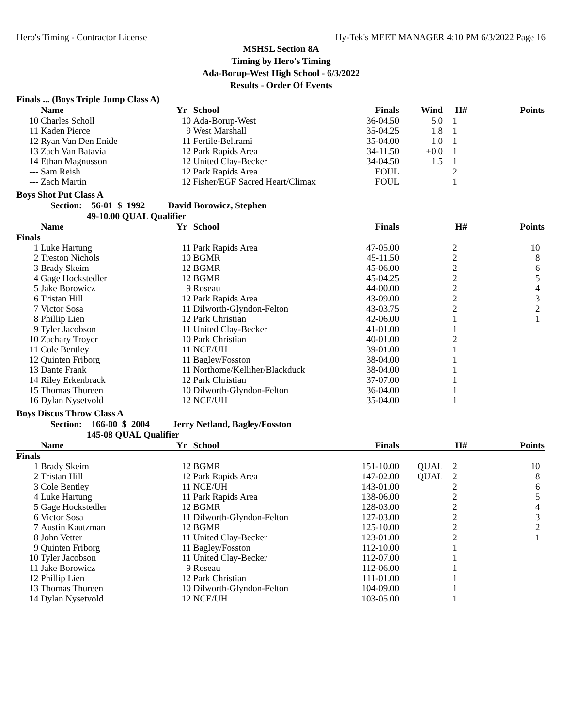Hero's Timing - Contractor License Hy-Tek's MEET MANAGER 4:10 PM 6/3/2022 Page 16
MSHSL Section 8A
Timing by Hero's Timing
Ada-Borup-West High School - 6/3/2022
Results - Order Of Events
Finals ... (Boys Triple Jump Class A)
| | Name | Yr | School | Finals | Wind | H# | Points |
| --- | --- | --- | --- | --- | --- | --- | --- |
| 10 | Charles Scholl | 10 | Ada-Borup-West | 36-04.50 | 5.0 | 1 | |
| 11 | Kaden Pierce | 9 | West Marshall | 35-04.25 | 1.8 | 1 | |
| 12 | Ryan Van Den Enide | 11 | Fertile-Beltrami | 35-04.00 | 1.0 | 1 | |
| 13 | Zach Van Batavia | 12 | Park Rapids Area | 34-11.50 | +0.0 | 1 | |
| 14 | Ethan Magnusson | 12 | United Clay-Becker | 34-04.50 | 1.5 | 1 | |
| --- | Sam Reish | 12 | Park Rapids Area | FOUL | | 2 | |
| --- | Zach Martin | 12 | Fisher/EGF Sacred Heart/Climax | FOUL | | 1 | |
Boys Shot Put Class A
Section: 56-01 $ 1992 David Borowicz, Stephen
49-10.00 QUAL Qualifier
| | Name | Yr | School | Finals | | H# | Points |
| --- | --- | --- | --- | --- | --- | --- | --- |
| Finals | | | | | | | |
| 1 | Luke Hartung | 11 | Park Rapids Area | 47-05.00 | | 2 | 10 |
| 2 | Treston Nichols | 10 | BGMR | 45-11.50 | | 2 | 8 |
| 3 | Brady Skeim | 12 | BGMR | 45-06.00 | | 2 | 6 |
| 4 | Gage Hockstedler | 12 | BGMR | 45-04.25 | | 2 | 5 |
| 5 | Jake Borowicz | 9 | Roseau | 44-00.00 | | 2 | 4 |
| 6 | Tristan Hill | 12 | Park Rapids Area | 43-09.00 | | 2 | 3 |
| 7 | Victor Sosa | 11 | Dilworth-Glyndon-Felton | 43-03.75 | | 2 | 2 |
| 8 | Phillip Lien | 12 | Park Christian | 42-06.00 | | 1 | 1 |
| 9 | Tyler Jacobson | 11 | United Clay-Becker | 41-01.00 | | 1 | |
| 10 | Zachary Troyer | 10 | Park Christian | 40-01.00 | | 2 | |
| 11 | Cole Bentley | 11 | NCE/UH | 39-01.00 | | 1 | |
| 12 | Quinten Friborg | 11 | Bagley/Fosston | 38-04.00 | | 1 | |
| 13 | Dante Frank | 11 | Northome/Kelliher/Blackduck | 38-04.00 | | 1 | |
| 14 | Riley Erkenbrack | 12 | Park Christian | 37-07.00 | | 1 | |
| 15 | Thomas Thureen | 10 | Dilworth-Glyndon-Felton | 36-04.00 | | 1 | |
| 16 | Dylan Nysetvold | 12 | NCE/UH | 35-04.00 | | 1 | |
Boys Discus Throw Class A
Section: 166-00 $ 2004 Jerry Netland, Bagley/Fosston
145-08 QUAL Qualifier
| | Name | Yr | School | Finals | | H# | Points |
| --- | --- | --- | --- | --- | --- | --- | --- |
| Finals | | | | | | | |
| 1 | Brady Skeim | 12 | BGMR | 151-10.00 | QUAL | 2 | 10 |
| 2 | Tristan Hill | 12 | Park Rapids Area | 147-02.00 | QUAL | 2 | 8 |
| 3 | Cole Bentley | 11 | NCE/UH | 143-01.00 | | 2 | 6 |
| 4 | Luke Hartung | 11 | Park Rapids Area | 138-06.00 | | 2 | 5 |
| 5 | Gage Hockstedler | 12 | BGMR | 128-03.00 | | 2 | 4 |
| 6 | Victor Sosa | 11 | Dilworth-Glyndon-Felton | 127-03.00 | | 2 | 3 |
| 7 | Austin Kautzman | 12 | BGMR | 125-10.00 | | 2 | 2 |
| 8 | John Vetter | 11 | United Clay-Becker | 123-01.00 | | 2 | 1 |
| 9 | Quinten Friborg | 11 | Bagley/Fosston | 112-10.00 | | 1 | |
| 10 | Tyler Jacobson | 11 | United Clay-Becker | 112-07.00 | | 1 | |
| 11 | Jake Borowicz | 9 | Roseau | 112-06.00 | | 1 | |
| 12 | Phillip Lien | 12 | Park Christian | 111-01.00 | | 1 | |
| 13 | Thomas Thureen | 10 | Dilworth-Glyndon-Felton | 104-09.00 | | 1 | |
| 14 | Dylan Nysetvold | 12 | NCE/UH | 103-05.00 | | 1 | |